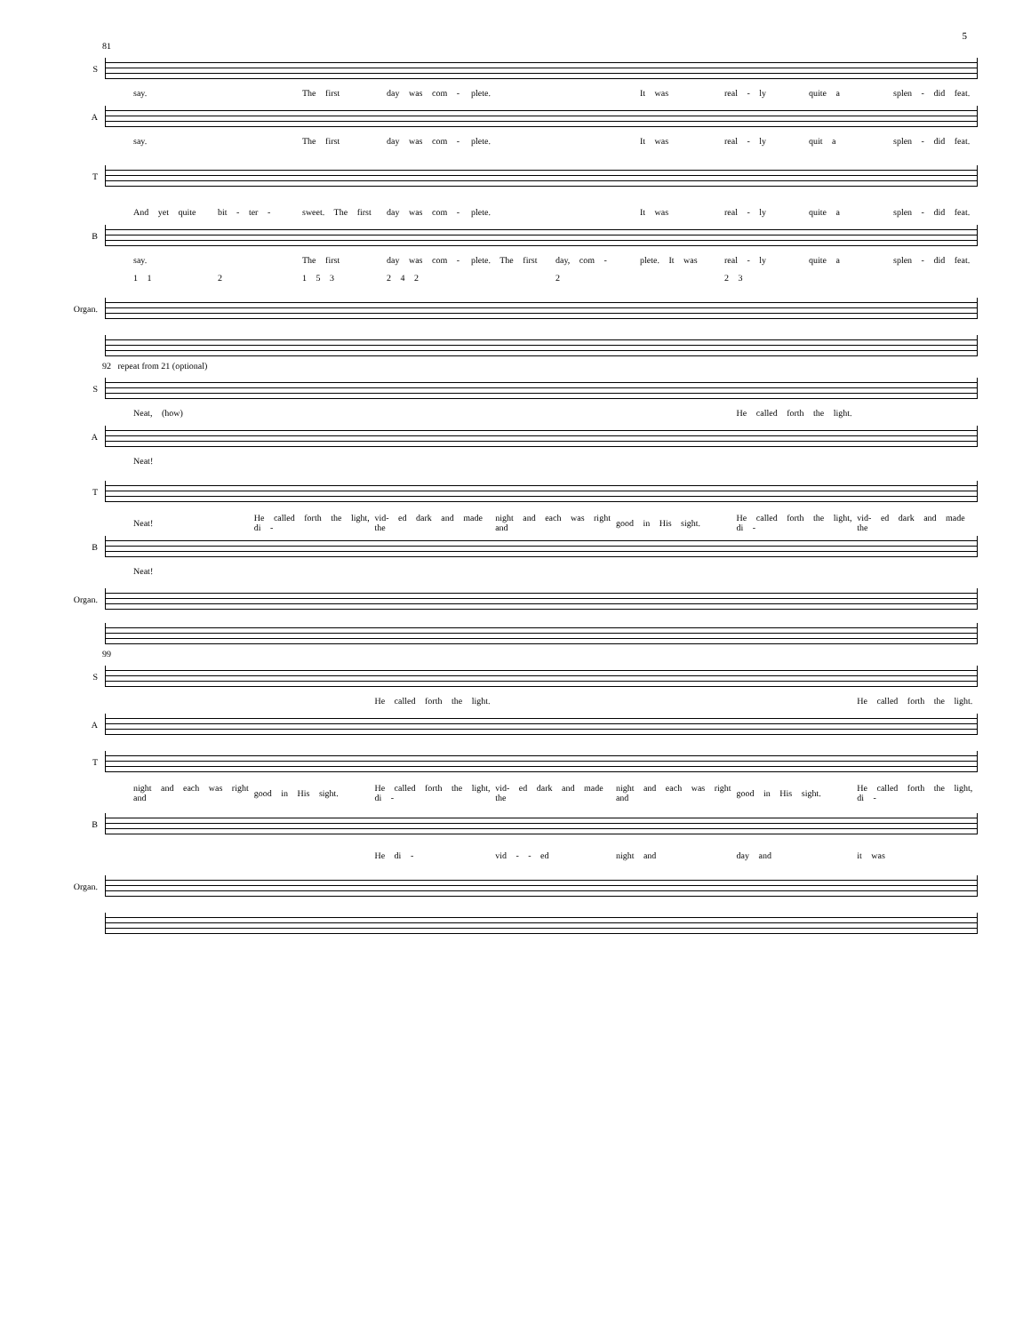5
81
S
say. The first day was com - plete. It was real - ly quite a splen - did feat.
A
say. The first day was com - plete. It was real - ly quit a splen - did feat.
T
And yet quite bit - ter - sweet. The first day was com - plete. It was real - ly quite a splen - did feat.
B
say. The first day was com - plete. The first day, com - plete. It was real - ly quite a splen - did feat.
1 1 2 1 5 3 2 4 2 2 2 3
Organ.
92 repeat from 21 (optional)
S
Neat, (how) He called forth the light.
A
Neat!
T
Neat! He called forth the light, di - vid- ed dark and made the night and each was right and good in His sight. He called forth the light, di - vid- ed dark and made the
B
Neat!
Organ.
99
S
He called forth the light. He called forth the light.
A
T
night and each was right and good in His sight. He called forth the light, di - vid- ed dark and made the night and each was right and good in His sight. He called forth the light, di -
B
He di - vid - - ed night and day and it was
Organ.